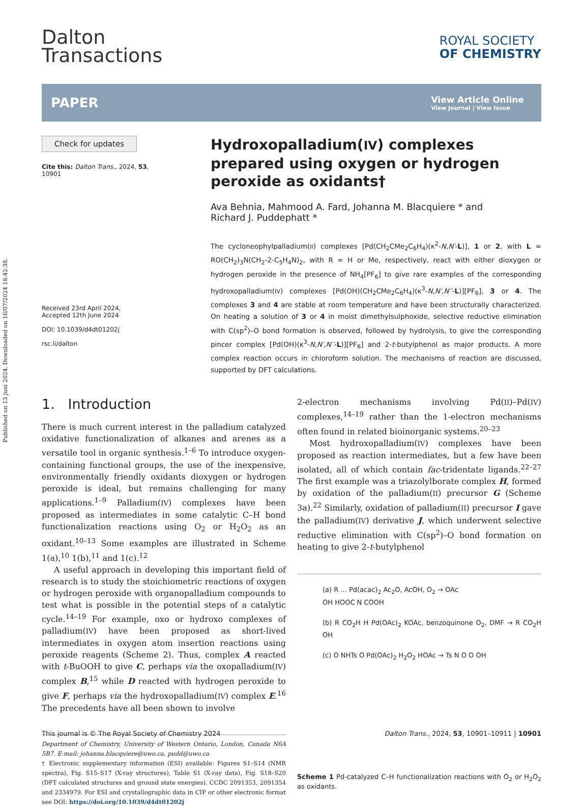Published on 13 juni 2024. Downloaded on 16/07/2024 18:42:38.
Dalton
Transactions
ROYAL SOCIETY
OF CHEMISTRY
PAPER
View Article Online
View Journal | View Issue
Check for updates
Cite this: Dalton Trans., 2024, 53, 10901
Received 23rd April 2024,
Accepted 12th June 2024
DOI: 10.1039/d4dt01202j
rsc.li/dalton
Hydroxopalladium(IV) complexes prepared using oxygen or hydrogen peroxide as oxidants†
Ava Behnia, Mahmood A. Fard, Johanna M. Blacquiere * and
Richard J. Puddephatt *
The cycloneophylpalladium(II) complexes [Pd(CH<sub>2</sub>CMe<sub>2</sub>C<sub>6</sub>H<sub>4</sub>)(κ<sup>2</sup>-N,N′-L)], 1 or 2, with L = RO(CH<sub>2</sub>)<sub>3</sub>N(CH<sub>2</sub>-2-C<sub>5</sub>H<sub>4</sub>N)<sub>2</sub>, with R = H or Me, respectively, react with either dioxygen or hydrogen peroxide in the presence of NH<sub>4</sub>[PF<sub>6</sub>] to give rare examples of the corresponding hydroxopalladium(IV) complexes [Pd(OH)(CH<sub>2</sub>CMe<sub>2</sub>C<sub>6</sub>H<sub>4</sub>)(κ<sup>3</sup>-N,N′,N′′-L)][PF<sub>6</sub>], 3 or 4. The complexes 3 and 4 are stable at room temperature and have been structurally characterized. On heating a solution of 3 or 4 in moist dimethylsulphoxide, selective reductive elimination with C(sp<sup>2</sup>)–O bond formation is observed, followed by hydrolysis, to give the corresponding pincer complex [Pd(OH)(κ<sup>3</sup>-N,N′,N′′-L)][PF<sub>6</sub>] and 2-t-butylphenol as major products. A more complex reaction occurs in chloroform solution. The mechanisms of reaction are discussed, supported by DFT calculations.
1. Introduction
There is much current interest in the palladium catalyzed oxidative functionalization of alkanes and arenes as a versatile tool in organic synthesis.<sup>1–6</sup> To introduce oxygen-containing functional groups, the use of the inexpensive, environmentally friendly oxidants dioxygen or hydrogen peroxide is ideal, but remains challenging for many applications.<sup>1–9</sup> Palladium(IV) complexes have been proposed as intermediates in some catalytic C–H bond functionalization reactions using O<sub>2</sub> or H<sub>2</sub>O<sub>2</sub> as an oxidant.<sup>10–13</sup> Some examples are illustrated in Scheme 1(a),<sup>10</sup> 1(b),<sup>11</sup> and 1(c).<sup>12</sup>
A useful approach in developing this important field of research is to study the stoichiometric reactions of oxygen or hydrogen peroxide with organopalladium compounds to test what is possible in the potential steps of a catalytic cycle.<sup>14–19</sup> For example, oxo or hydroxo complexes of palladium(IV) have been proposed as short-lived intermediates in oxygen atom insertion reactions using peroxide reagents (Scheme 2). Thus, complex A reacted with t-BuOOH to give C, perhaps via the oxopalladium(IV) complex B,<sup>15</sup> while D reacted with hydrogen peroxide to give F, perhaps via the hydroxopalladium(IV) complex E.<sup>16</sup> The precedents have all been shown to involve
Department of Chemistry, University of Western Ontario, London, Canada N6A 5B7. E-mail: johanna.blacquiere@uwo.ca, pudd@uwo.ca
† Electronic supplementary information (ESI) available: Figures S1–S14 (NMR spectra), Fig. S15–S17 (X-ray structures), Table S1 (X-ray data), Fig. S18–S20 (DFT calculated structures and ground state energies). CCDC 2091353, 2091354 and 2334979. For ESI and crystallographic data in CIF or other electronic format see DOI: https://doi.org/10.1039/d4dt01202j
2-electron mechanisms involving Pd(II)–Pd(IV) complexes,<sup>14–19</sup> rather than the 1-electron mechanisms often found in related bioinorganic systems.<sup>20–23</sup>
Most hydroxopalladium(IV) complexes have been proposed as reaction intermediates, but a few have been isolated, all of which contain fac-tridentate ligands.<sup>22–27</sup> The first example was a triazolylborate complex H, formed by oxidation of the palladium(II) precursor G (Scheme 3a).<sup>22</sup> Similarly, oxidation of palladium(II) precursor I gave the palladium(IV) derivative J, which underwent selective reductive elimination with C(sp<sup>2</sup>)–O bond formation on heating to give 2-t-butylphenol
(a) R ... Pd(acac)<sub>2</sub> Ac<sub>2</sub>O, AcOH, O<sub>2</sub> → OAc
OH HOOC N COOH
(b) R CO<sub>2</sub>H H Pd(OAc)<sub>2</sub> KOAc, benzoquinone O<sub>2</sub>, DMF → R CO<sub>2</sub>H OH
(c) O NHTs O Pd(OAc)<sub>2</sub> H<sub>2</sub>O<sub>2</sub> HOAc → Ts N O O OH
Scheme 1 Pd-catalyzed C–H functionalization reactions with O<sub>2</sub> or H<sub>2</sub>O<sub>2</sub> as oxidants.
This journal is © The Royal Society of Chemistry 2024 Dalton Trans., 2024, 53, 10901–10911 | 10901